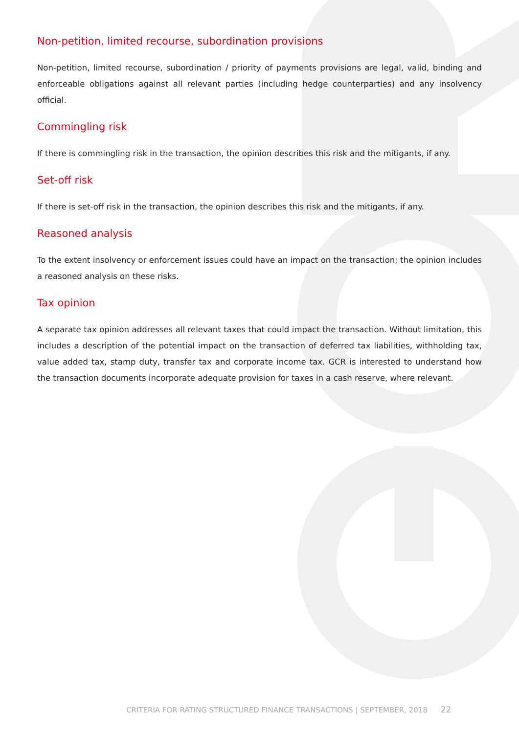Non-petition, limited recourse, subordination provisions
Non-petition, limited recourse, subordination / priority of payments provisions are legal, valid, binding and enforceable obligations against all relevant parties (including hedge counterparties) and any insolvency official.
Commingling risk
If there is commingling risk in the transaction, the opinion describes this risk and the mitigants, if any.
Set-off risk
If there is set-off risk in the transaction, the opinion describes this risk and the mitigants, if any.
Reasoned analysis
To the extent insolvency or enforcement issues could have an impact on the transaction; the opinion includes a reasoned analysis on these risks.
Tax opinion
A separate tax opinion addresses all relevant taxes that could impact the transaction. Without limitation, this includes a description of the potential impact on the transaction of deferred tax liabilities, withholding tax, value added tax, stamp duty, transfer tax and corporate income tax. GCR is interested to understand how the transaction documents incorporate adequate provision for taxes in a cash reserve, where relevant.
CRITERIA FOR RATING STRUCTURED FINANCE TRANSACTIONS | SEPTEMBER, 2018 22